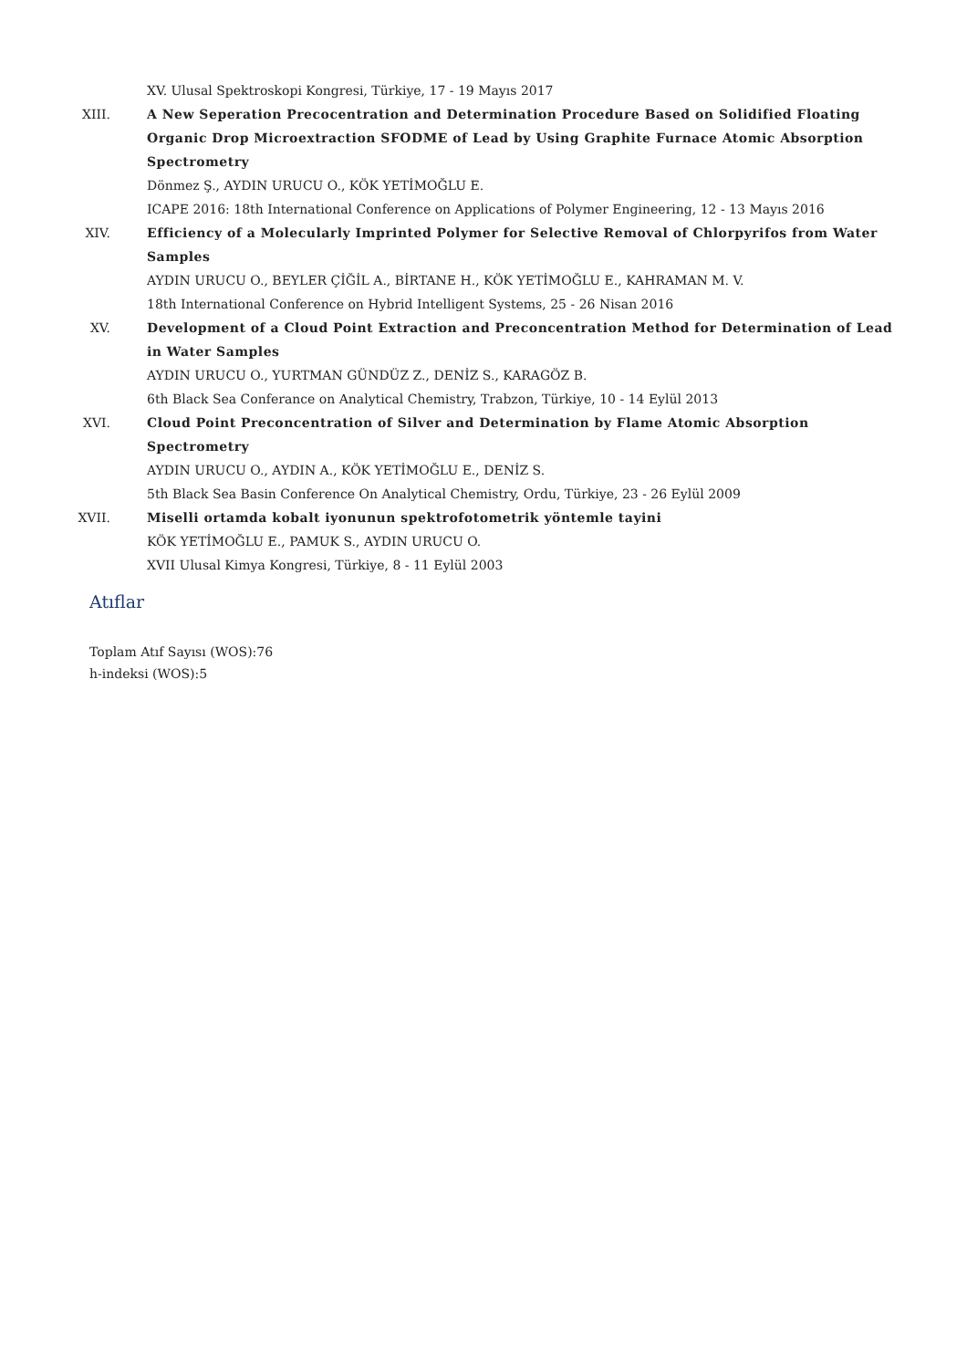XV. Ulusal Spektroskopi Kongresi, Türkiye, 17 - 19 Mayıs 2017
XIII. A New Seperation Precocentration and Determination Procedure Based on Solidified Floating Organic Drop Microextraction SFODME of Lead by Using Graphite Furnace Atomic Absorption Spectrometry
Dönmez Ş., AYDIN URUCU O., KÖK YETİMOĞLU E.
ICAPE 2016: 18th International Conference on Applications of Polymer Engineering, 12 - 13 Mayıs 2016
XIV. Efficiency of a Molecularly Imprinted Polymer for Selective Removal of Chlorpyrifos from Water Samples
AYDIN URUCU O., BEYLER ÇİĞİL A., BİRTANE H., KÖK YETİMOĞLU E., KAHRAMAN M. V.
18th International Conference on Hybrid Intelligent Systems, 25 - 26 Nisan 2016
XV. Development of a Cloud Point Extraction and Preconcentration Method for Determination of Lead in Water Samples
AYDIN URUCU O., YURTMAN GÜNDÜZ Z., DENİZ S., KARAGÖZ B.
6th Black Sea Conferance on Analytical Chemistry, Trabzon, Türkiye, 10 - 14 Eylül 2013
XVI. Cloud Point Preconcentration of Silver and Determination by Flame Atomic Absorption Spectrometry
AYDIN URUCU O., AYDIN A., KÖK YETİMOĞLU E., DENİZ S.
5th Black Sea Basin Conference On Analytical Chemistry, Ordu, Türkiye, 23 - 26 Eylül 2009
XVII. Miselli ortamda kobalt iyonunun spektrofotometrik yöntemle tayini
KÖK YETİMOĞLU E., PAMUK S., AYDIN URUCU O.
XVII Ulusal Kimya Kongresi, Türkiye, 8 - 11 Eylül 2003
Atıflar
Toplam Atıf Sayısı (WOS):76
h-indeksi (WOS):5